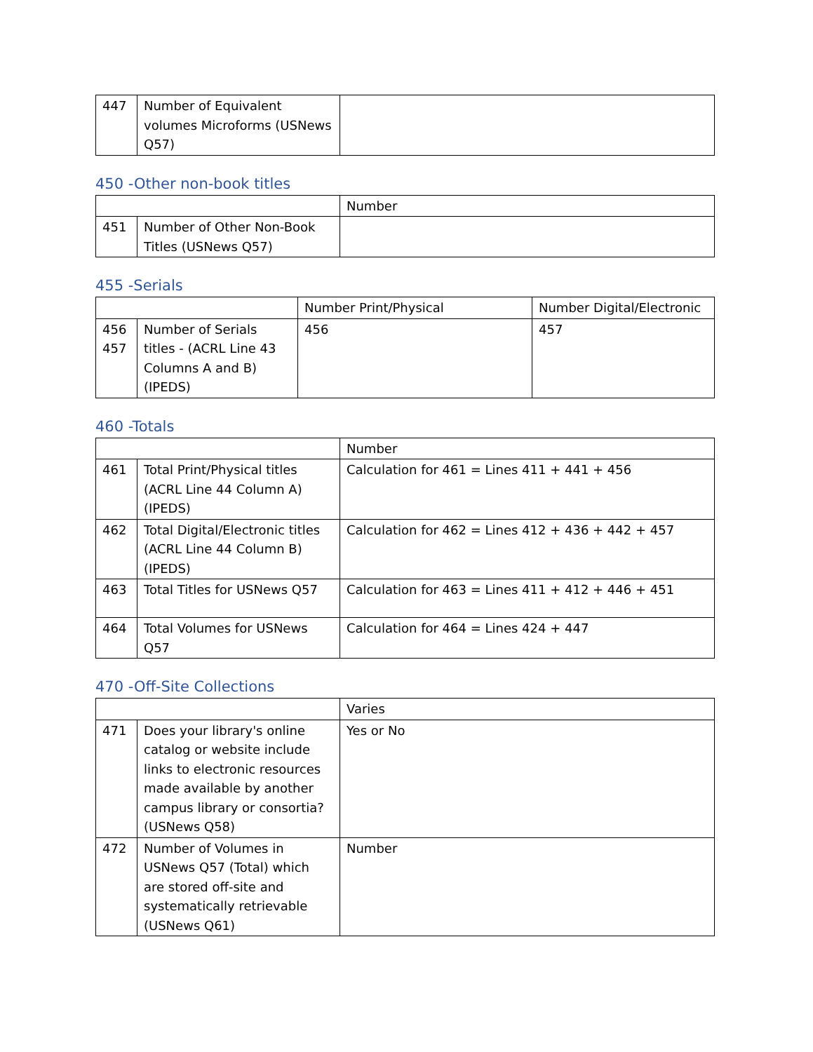| 447 | Number of Equivalent volumes Microforms (USNews Q57) | |
450 -Other non-book titles
| | | Number |
| 451 | Number of Other Non-Book Titles (USNews Q57) | |
455 -Serials
| | | Number Print/Physical | Number Digital/Electronic |
| 456 457 | Number of Serials titles - (ACRL Line 43 Columns A and B) (IPEDS) | 456 | 457 |
460 -Totals
| | | Number |
| 461 | Total Print/Physical titles (ACRL Line 44 Column A) (IPEDS) | Calculation for 461 = Lines 411 + 441 + 456 |
| 462 | Total Digital/Electronic titles (ACRL Line 44 Column B) (IPEDS) | Calculation for 462 = Lines 412 + 436 + 442 + 457 |
| 463 | Total Titles for USNews Q57 | Calculation for 463 = Lines 411 + 412 + 446 + 451 |
| 464 | Total Volumes for USNews Q57 | Calculation for 464 = Lines 424 + 447 |
470 -Off-Site Collections
| | | Varies |
| 471 | Does your library's online catalog or website include links to electronic resources made available by another campus library or consortia? (USNews Q58) | Yes or No |
| 472 | Number of Volumes in USNews Q57 (Total) which are stored off-site and systematically retrievable (USNews Q61) | Number |